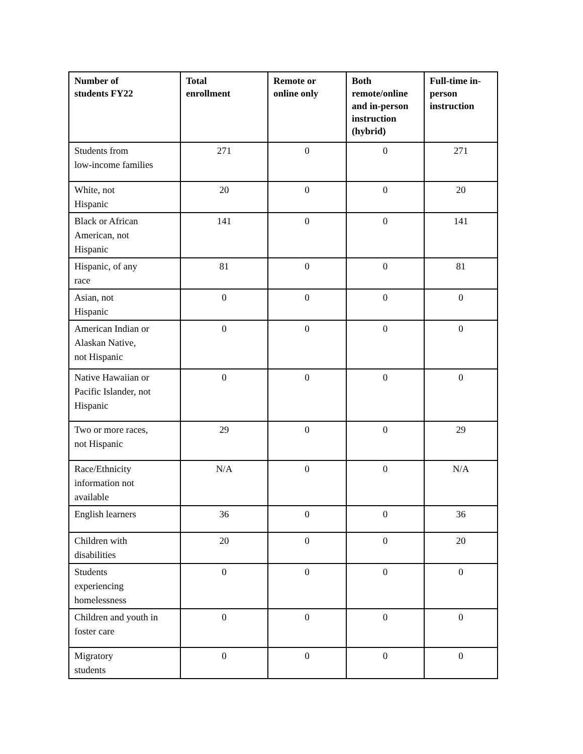| Number of students FY22 | Total enrollment | Remote or online only | Both remote/online and in-person instruction (hybrid) | Full-time in- person instruction |
| --- | --- | --- | --- | --- |
| Students from low-income families | 271 | 0 | 0 | 271 |
| White, not Hispanic | 20 | 0 | 0 | 20 |
| Black or African American, not Hispanic | 141 | 0 | 0 | 141 |
| Hispanic, of any race | 81 | 0 | 0 | 81 |
| Asian, not Hispanic | 0 | 0 | 0 | 0 |
| American Indian or Alaskan Native, not Hispanic | 0 | 0 | 0 | 0 |
| Native Hawaiian or Pacific Islander, not Hispanic | 0 | 0 | 0 | 0 |
| Two or more races, not Hispanic | 29 | 0 | 0 | 29 |
| Race/Ethnicity information not available | N/A | 0 | 0 | N/A |
| English learners | 36 | 0 | 0 | 36 |
| Children with disabilities | 20 | 0 | 0 | 20 |
| Students experiencing homelessness | 0 | 0 | 0 | 0 |
| Children and youth in foster care | 0 | 0 | 0 | 0 |
| Migratory students | 0 | 0 | 0 | 0 |